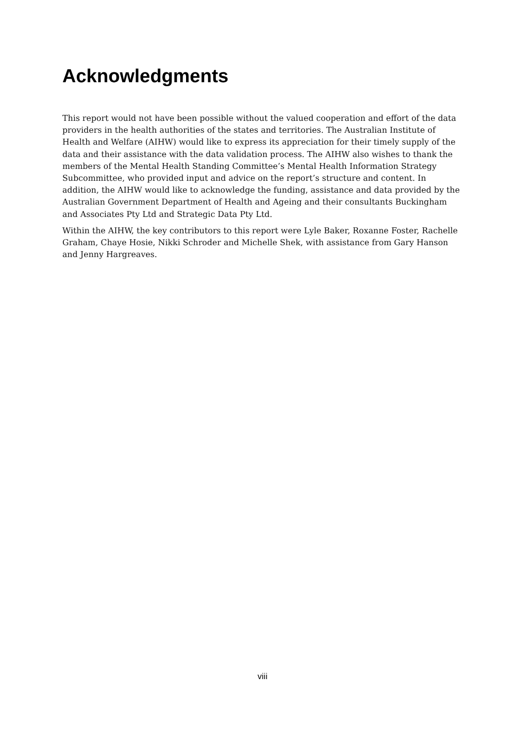Acknowledgments
This report would not have been possible without the valued cooperation and effort of the data providers in the health authorities of the states and territories. The Australian Institute of Health and Welfare (AIHW) would like to express its appreciation for their timely supply of the data and their assistance with the data validation process. The AIHW also wishes to thank the members of the Mental Health Standing Committee’s Mental Health Information Strategy Subcommittee, who provided input and advice on the report’s structure and content. In addition, the AIHW would like to acknowledge the funding, assistance and data provided by the Australian Government Department of Health and Ageing and their consultants Buckingham and Associates Pty Ltd and Strategic Data Pty Ltd.
Within the AIHW, the key contributors to this report were Lyle Baker, Roxanne Foster, Rachelle Graham, Chaye Hosie, Nikki Schroder and Michelle Shek, with assistance from Gary Hanson and Jenny Hargreaves.
viii